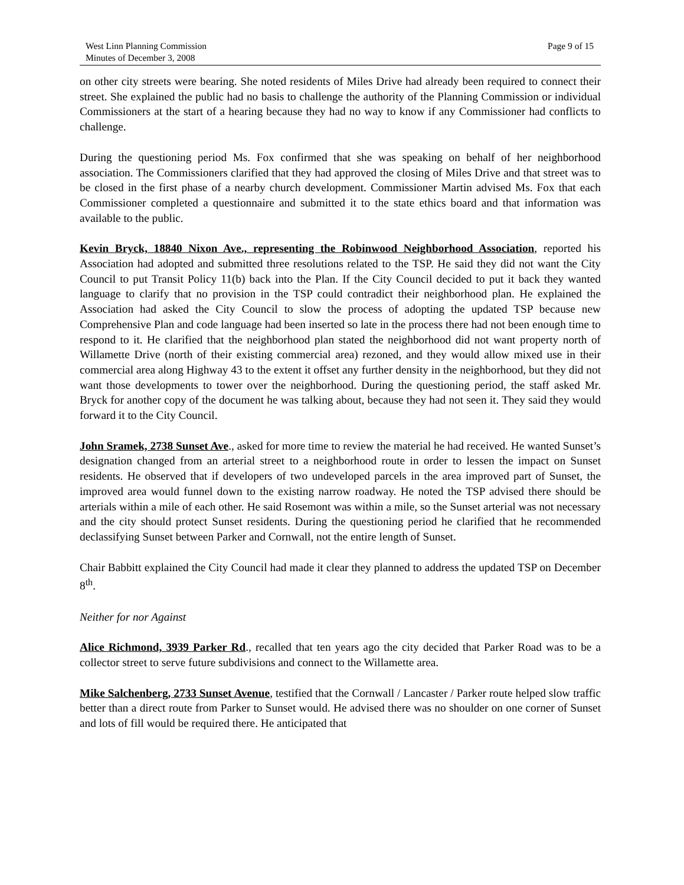West Linn Planning Commission
Minutes of December 3, 2008
Page 9 of 15
on other city streets were bearing. She noted residents of Miles Drive had already been required to connect their street. She explained the public had no basis to challenge the authority of the Planning Commission or individual Commissioners at the start of a hearing because they had no way to know if any Commissioner had conflicts to challenge.
During the questioning period Ms. Fox confirmed that she was speaking on behalf of her neighborhood association. The Commissioners clarified that they had approved the closing of Miles Drive and that street was to be closed in the first phase of a nearby church development. Commissioner Martin advised Ms. Fox that each Commissioner completed a questionnaire and submitted it to the state ethics board and that information was available to the public.
Kevin Bryck, 18840 Nixon Ave., representing the Robinwood Neighborhood Association, reported his Association had adopted and submitted three resolutions related to the TSP. He said they did not want the City Council to put Transit Policy 11(b) back into the Plan. If the City Council decided to put it back they wanted language to clarify that no provision in the TSP could contradict their neighborhood plan. He explained the Association had asked the City Council to slow the process of adopting the updated TSP because new Comprehensive Plan and code language had been inserted so late in the process there had not been enough time to respond to it. He clarified that the neighborhood plan stated the neighborhood did not want property north of Willamette Drive (north of their existing commercial area) rezoned, and they would allow mixed use in their commercial area along Highway 43 to the extent it offset any further density in the neighborhood, but they did not want those developments to tower over the neighborhood. During the questioning period, the staff asked Mr. Bryck for another copy of the document he was talking about, because they had not seen it. They said they would forward it to the City Council.
John Sramek, 2738 Sunset Ave., asked for more time to review the material he had received. He wanted Sunset’s designation changed from an arterial street to a neighborhood route in order to lessen the impact on Sunset residents. He observed that if developers of two undeveloped parcels in the area improved part of Sunset, the improved area would funnel down to the existing narrow roadway. He noted the TSP advised there should be arterials within a mile of each other. He said Rosemont was within a mile, so the Sunset arterial was not necessary and the city should protect Sunset residents. During the questioning period he clarified that he recommended declassifying Sunset between Parker and Cornwall, not the entire length of Sunset.
Chair Babbitt explained the City Council had made it clear they planned to address the updated TSP on December 8<sup>th</sup>.
Neither for nor Against
Alice Richmond, 3939 Parker Rd., recalled that ten years ago the city decided that Parker Road was to be a collector street to serve future subdivisions and connect to the Willamette area.
Mike Salchenberg, 2733 Sunset Avenue, testified that the Cornwall / Lancaster / Parker route helped slow traffic better than a direct route from Parker to Sunset would. He advised there was no shoulder on one corner of Sunset and lots of fill would be required there. He anticipated that